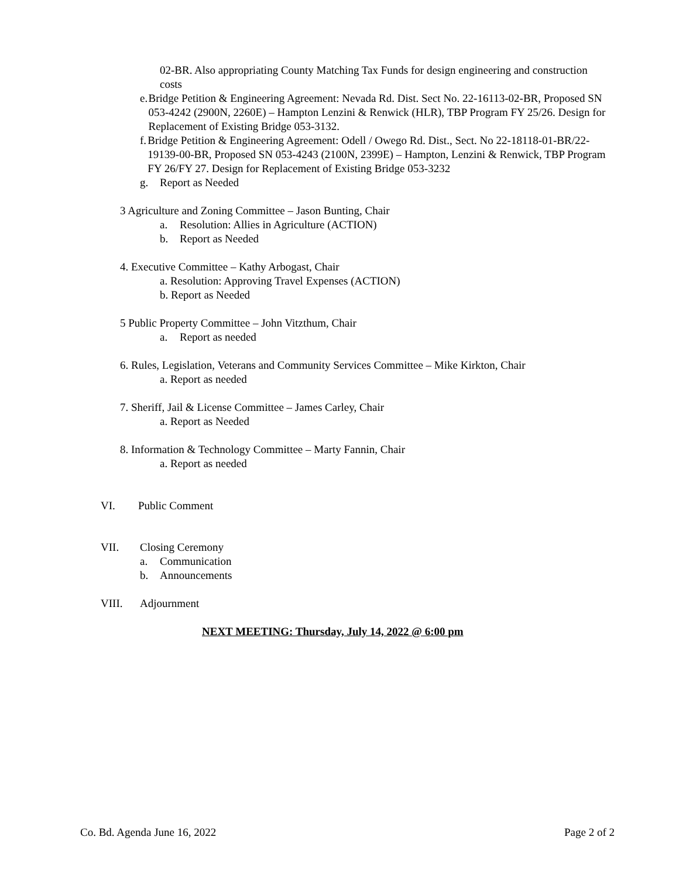02-BR. Also appropriating County Matching Tax Funds for design engineering and construction costs
e. Bridge Petition & Engineering Agreement: Nevada Rd. Dist. Sect No. 22-16113-02-BR, Proposed SN 053-4242 (2900N, 2260E) – Hampton Lenzini & Renwick (HLR), TBP Program FY 25/26. Design for Replacement of Existing Bridge 053-3132.
f. Bridge Petition & Engineering Agreement: Odell / Owego Rd. Dist., Sect. No 22-18118-01-BR/22-19139-00-BR, Proposed SN 053-4243 (2100N, 2399E) – Hampton, Lenzini & Renwick, TBP Program FY 26/FY 27. Design for Replacement of Existing Bridge 053-3232
g. Report as Needed
3 Agriculture and Zoning Committee – Jason Bunting, Chair
a. Resolution: Allies in Agriculture (ACTION)
b. Report as Needed
4. Executive Committee – Kathy Arbogast, Chair
a. Resolution: Approving Travel Expenses (ACTION)
b. Report as Needed
5 Public Property Committee – John Vitzthum, Chair
a. Report as needed
6. Rules, Legislation, Veterans and Community Services Committee – Mike Kirkton, Chair
a. Report as needed
7. Sheriff, Jail & License Committee – James Carley, Chair
a. Report as Needed
8. Information & Technology Committee – Marty Fannin, Chair
a. Report as needed
VI. Public Comment
VII. Closing Ceremony
a. Communication
b. Announcements
VIII. Adjournment
NEXT MEETING: Thursday, July 14, 2022 @ 6:00 pm
Co. Bd. Agenda June 16, 2022 Page 2 of 2